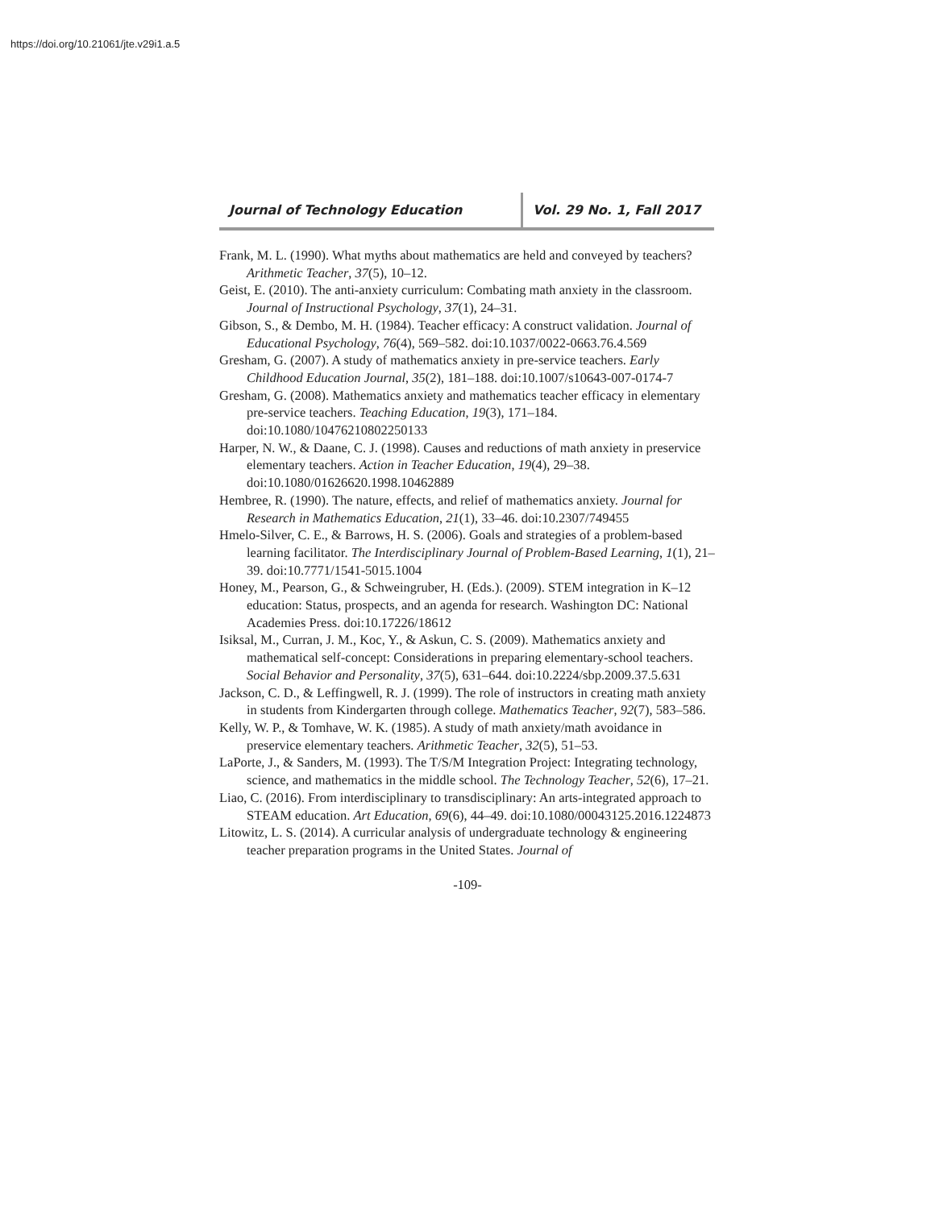https://doi.org/10.21061/jte.v29i1.a.5
Journal of Technology Education Vol. 29 No. 1, Fall 2017
Frank, M. L. (1990). What myths about mathematics are held and conveyed by teachers? Arithmetic Teacher, 37(5), 10–12.
Geist, E. (2010). The anti-anxiety curriculum: Combating math anxiety in the classroom. Journal of Instructional Psychology, 37(1), 24–31.
Gibson, S., & Dembo, M. H. (1984). Teacher efficacy: A construct validation. Journal of Educational Psychology, 76(4), 569–582. doi:10.1037/0022-0663.76.4.569
Gresham, G. (2007). A study of mathematics anxiety in pre-service teachers. Early Childhood Education Journal, 35(2), 181–188. doi:10.1007/s10643-007-0174-7
Gresham, G. (2008). Mathematics anxiety and mathematics teacher efficacy in elementary pre-service teachers. Teaching Education, 19(3), 171–184. doi:10.1080/10476210802250133
Harper, N. W., & Daane, C. J. (1998). Causes and reductions of math anxiety in preservice elementary teachers. Action in Teacher Education, 19(4), 29–38. doi:10.1080/01626620.1998.10462889
Hembree, R. (1990). The nature, effects, and relief of mathematics anxiety. Journal for Research in Mathematics Education, 21(1), 33–46. doi:10.2307/749455
Hmelo-Silver, C. E., & Barrows, H. S. (2006). Goals and strategies of a problem-based learning facilitator. The Interdisciplinary Journal of Problem-Based Learning, 1(1), 21–39. doi:10.7771/1541-5015.1004
Honey, M., Pearson, G., & Schweingruber, H. (Eds.). (2009). STEM integration in K–12 education: Status, prospects, and an agenda for research. Washington DC: National Academies Press. doi:10.17226/18612
Isiksal, M., Curran, J. M., Koc, Y., & Askun, C. S. (2009). Mathematics anxiety and mathematical self-concept: Considerations in preparing elementary-school teachers. Social Behavior and Personality, 37(5), 631–644. doi:10.2224/sbp.2009.37.5.631
Jackson, C. D., & Leffingwell, R. J. (1999). The role of instructors in creating math anxiety in students from Kindergarten through college. Mathematics Teacher, 92(7), 583–586.
Kelly, W. P., & Tomhave, W. K. (1985). A study of math anxiety/math avoidance in preservice elementary teachers. Arithmetic Teacher, 32(5), 51–53.
LaPorte, J., & Sanders, M. (1993). The T/S/M Integration Project: Integrating technology, science, and mathematics in the middle school. The Technology Teacher, 52(6), 17–21.
Liao, C. (2016). From interdisciplinary to transdisciplinary: An arts-integrated approach to STEAM education. Art Education, 69(6), 44–49. doi:10.1080/00043125.2016.1224873
Litowitz, L. S. (2014). A curricular analysis of undergraduate technology & engineering teacher preparation programs in the United States. Journal of
-109-